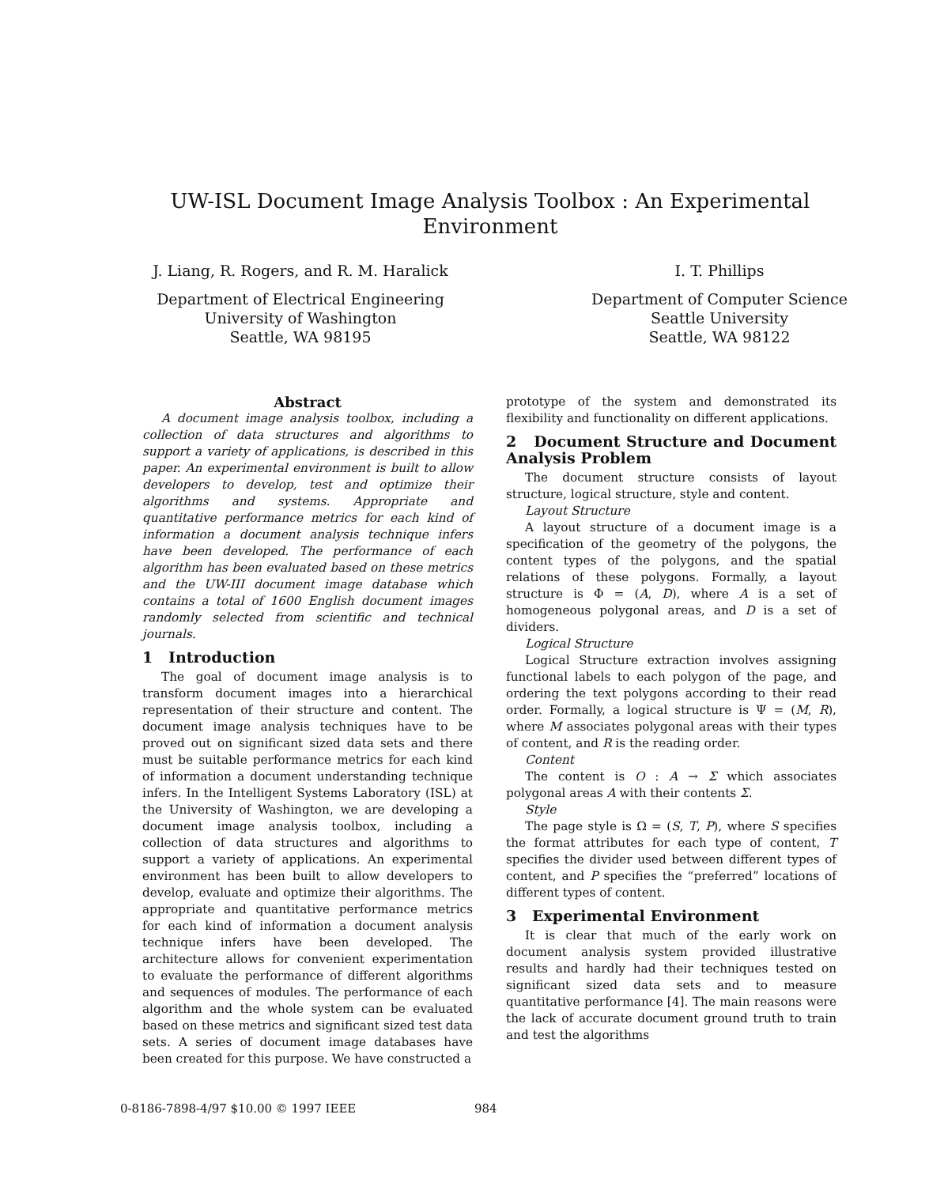UW-ISL Document Image Analysis Toolbox : An Experimental Environment
J. Liang, R. Rogers, and R. M. Haralick
Department of Electrical Engineering
University of Washington
Seattle, WA 98195
I. T. Phillips
Department of Computer Science
Seattle University
Seattle, WA 98122
Abstract
A document image analysis toolbox, including a collection of data structures and algorithms to support a variety of applications, is described in this paper. An experimental environment is built to allow developers to develop, test and optimize their algorithms and systems. Appropriate and quantitative performance metrics for each kind of information a document analysis technique infers have been developed. The performance of each algorithm has been evaluated based on these metrics and the UW-III document image database which contains a total of 1600 English document images randomly selected from scientific and technical journals.
1 Introduction
The goal of document image analysis is to transform document images into a hierarchical representation of their structure and content. The document image analysis techniques have to be proved out on significant sized data sets and there must be suitable performance metrics for each kind of information a document understanding technique infers. In the Intelligent Systems Laboratory (ISL) at the University of Washington, we are developing a document image analysis toolbox, including a collection of data structures and algorithms to support a variety of applications. An experimental environment has been built to allow developers to develop, evaluate and optimize their algorithms. The appropriate and quantitative performance metrics for each kind of information a document analysis technique infers have been developed. The architecture allows for convenient experimentation to evaluate the performance of different algorithms and sequences of modules. The performance of each algorithm and the whole system can be evaluated based on these metrics and significant sized test data sets. A series of document image databases have been created for this purpose. We have constructed a
prototype of the system and demonstrated its flexibility and functionality on different applications.
2 Document Structure and Document Analysis Problem
The document structure consists of layout structure, logical structure, style and content.
Layout Structure
A layout structure of a document image is a specification of the geometry of the polygons, the content types of the polygons, and the spatial relations of these polygons. Formally, a layout structure is Φ = (A, D), where A is a set of homogeneous polygonal areas, and D is a set of dividers.
Logical Structure
Logical Structure extraction involves assigning functional labels to each polygon of the page, and ordering the text polygons according to their read order. Formally, a logical structure is Ψ = (M, R), where M associates polygonal areas with their types of content, and R is the reading order.
Content
The content is O : A → Σ which associates polygonal areas A with their contents Σ.
Style
The page style is Ω = (S, T, P), where S specifies the format attributes for each type of content, T specifies the divider used between different types of content, and P specifies the “preferred” locations of different types of content.
3 Experimental Environment
It is clear that much of the early work on document analysis system provided illustrative results and hardly had their techniques tested on significant sized data sets and to measure quantitative performance [4]. The main reasons were the lack of accurate document ground truth to train and test the algorithms
0-8186-7898-4/97 $10.00 © 1997 IEEE
984